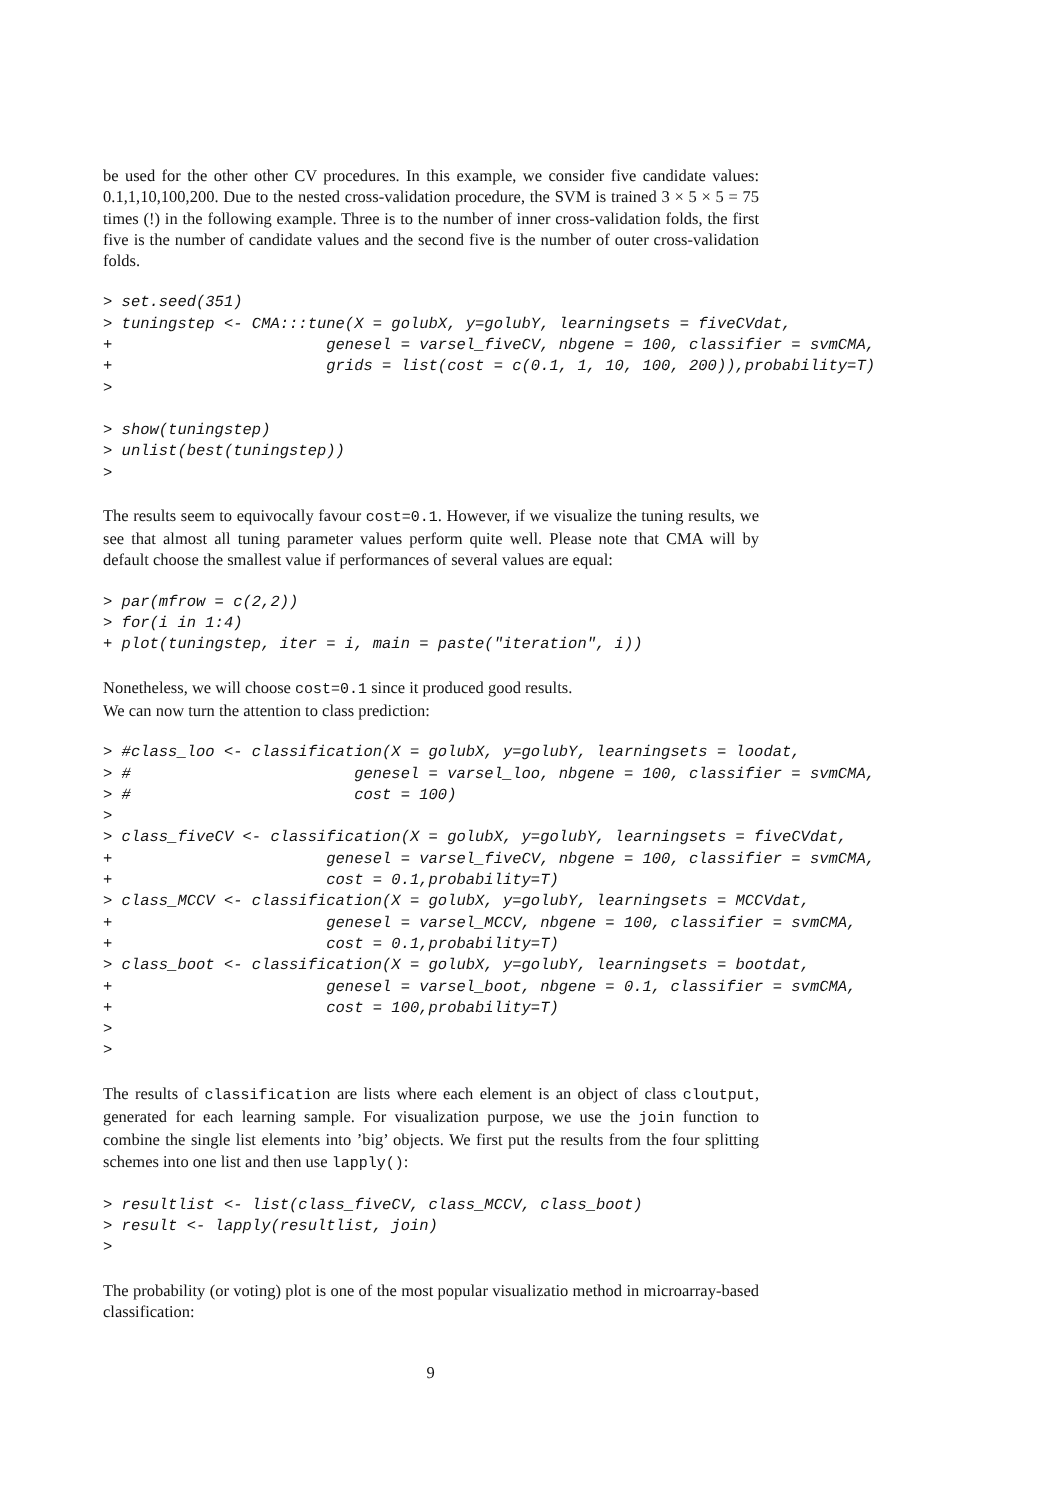be used for the other other CV procedures. In this example, we consider five candidate values: 0.1,1,10,100,200. Due to the nested cross-validation procedure, the SVM is trained 3 × 5 × 5 = 75 times (!) in the following example. Three is to the number of inner cross-validation folds, the first five is the number of candidate values and the second five is the number of outer cross-validation folds.
> set.seed(351)
> tuningstep <- CMA:::tune(X = golubX, y=golubY, learningsets = fiveCVdat,
+                       genesel = varsel_fiveCV, nbgene = 100, classifier = svmCMA,
+                       grids = list(cost = c(0.1, 1, 10, 100, 200)),probability=T)
>
> show(tuningstep)
> unlist(best(tuningstep))
>
The results seem to equivocally favour cost=0.1. However, if we visualize the tuning results, we see that almost all tuning parameter values perform quite well. Please note that CMA will by default choose the smallest value if performances of several values are equal:
> par(mfrow = c(2,2))
> for(i in 1:4)
+ plot(tuningstep, iter = i, main = paste("iteration", i))
Nonetheless, we will choose cost=0.1 since it produced good results.
We can now turn the attention to class prediction:
> #class_loo <- classification(X = golubX, y=golubY, learningsets = loodat,
> #                        genesel = varsel_loo, nbgene = 100, classifier = svmCMA,
> #                        cost = 100)
>
> class_fiveCV <- classification(X = golubX, y=golubY, learningsets = fiveCVdat,
+                       genesel = varsel_fiveCV, nbgene = 100, classifier = svmCMA,
+                       cost = 0.1,probability=T)
> class_MCCV <- classification(X = golubX, y=golubY, learningsets = MCCVdat,
+                       genesel = varsel_MCCV, nbgene = 100, classifier = svmCMA,
+                       cost = 0.1,probability=T)
> class_boot <- classification(X = golubX, y=golubY, learningsets = bootdat,
+                       genesel = varsel_boot, nbgene = 0.1, classifier = svmCMA,
+                       cost = 100,probability=T)
>
>
The results of classification are lists where each element is an object of class cloutput, generated for each learning sample. For visualization purpose, we use the join function to combine the single list elements into ’big’ objects. We first put the results from the four splitting schemes into one list and then use lapply():
> resultlist <- list(class_fiveCV, class_MCCV, class_boot)
> result <- lapply(resultlist, join)
>
The probability (or voting) plot is one of the most popular visualizatio method in microarray-based classification:
9